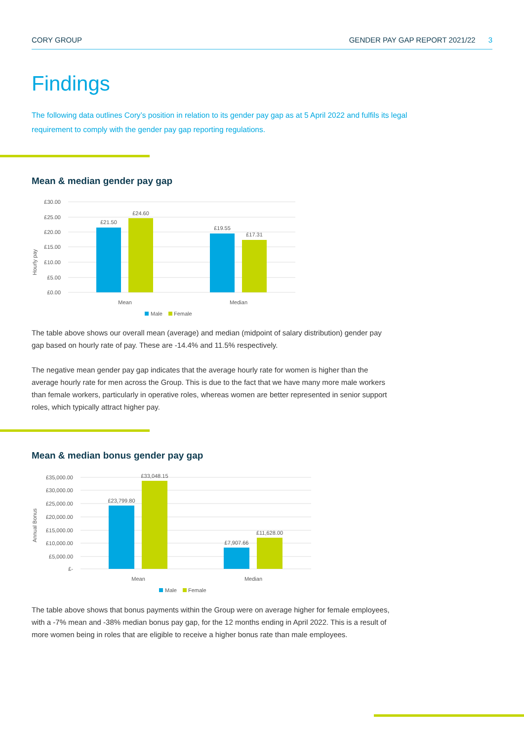CORY GROUP GENDER PAY GAP REPORT 2021/22 3
Findings
The following data outlines Cory’s position in relation to its gender pay gap as at 5 April 2022 and fulfils its legal requirement to comply with the gender pay gap reporting regulations.
Mean & median gender pay gap
Hourly pay
£30.00
£25.00
£20.00
£15.00
£10.00
£5.00
£0.00
£21.50
£24.60
£19.55
£17.31
Mean
Median
Male
Female
The table above shows our overall mean (average) and median (midpoint of salary distribution) gender pay gap based on hourly rate of pay. These are -14.4% and 11.5% respectively.
The negative mean gender pay gap indicates that the average hourly rate for women is higher than the average hourly rate for men across the Group. This is due to the fact that we have many more male workers than female workers, particularly in operative roles, whereas women are better represented in senior support roles, which typically attract higher pay.
Mean & median bonus gender pay gap
Annual Bonus
£35,000.00
£30,000.00
£25,000.00
£20,000.00
£15,000.00
£10,000.00
£5,000.00
£-
£23,799.80
£33,048.15
£7,907.66
£11,628.00
Mean
Median
Male
Female
The table above shows that bonus payments within the Group were on average higher for female employees, with a -7% mean and -38% median bonus pay gap, for the 12 months ending in April 2022. This is a result of more women being in roles that are eligible to receive a higher bonus rate than male employees.